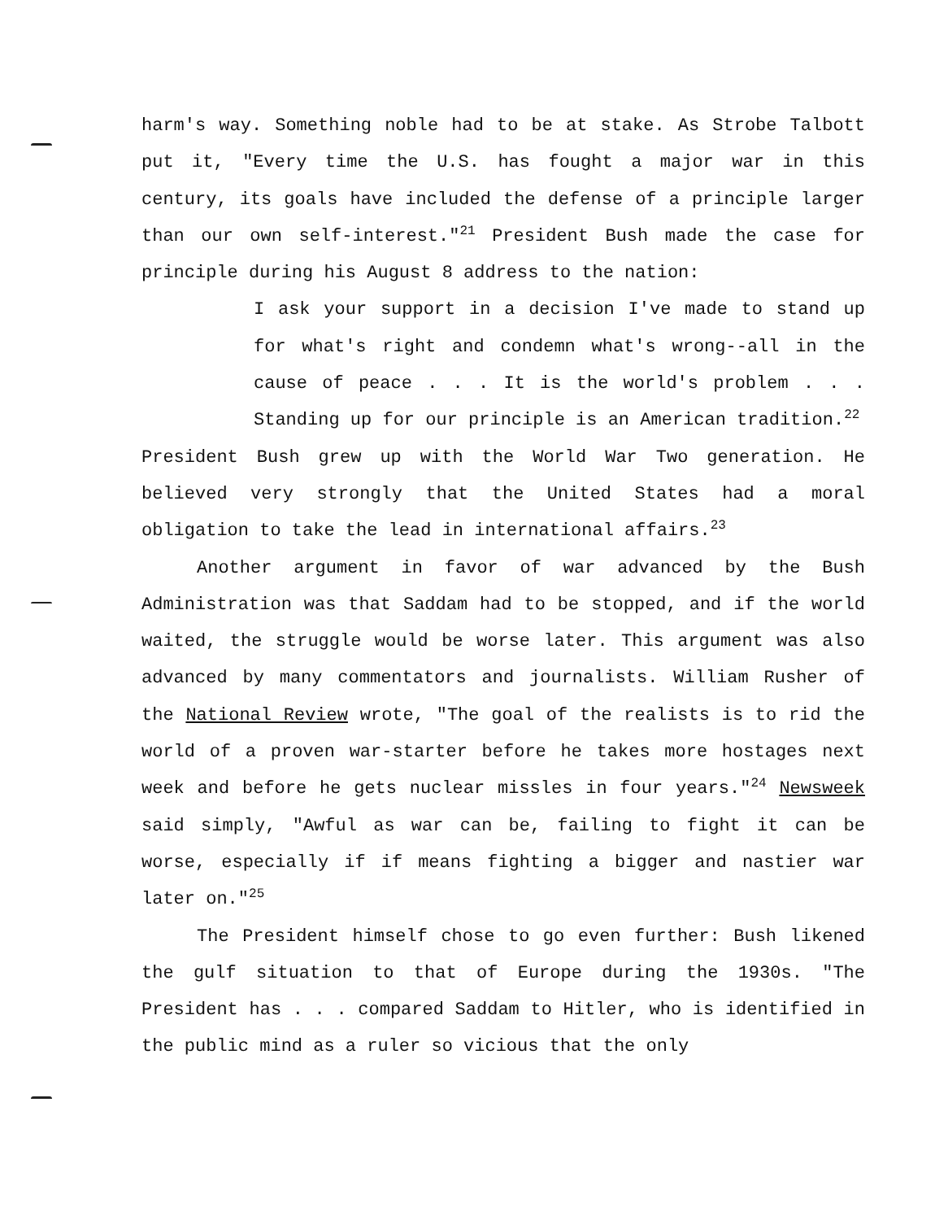harm's way. Something noble had to be at stake. As Strobe Talbott put it, "Every time the U.S. has fought a major war in this century, its goals have included the defense of a principle larger than our own self-interest."<sup>21</sup> President Bush made the case for principle during his August 8 address to the nation:
I ask your support in a decision I've made to stand up for what's right and condemn what's wrong--all in the cause of peace . . . It is the world's problem . . . Standing up for our principle is an American tradition.<sup>22</sup>
President Bush grew up with the World War Two generation. He believed very strongly that the United States had a moral obligation to take the lead in international affairs.<sup>23</sup>
Another argument in favor of war advanced by the Bush Administration was that Saddam had to be stopped, and if the world waited, the struggle would be worse later. This argument was also advanced by many commentators and journalists. William Rusher of the National Review wrote, "The goal of the realists is to rid the world of a proven war-starter before he takes more hostages next week and before he gets nuclear missles in four years."<sup>24</sup> Newsweek said simply, "Awful as war can be, failing to fight it can be worse, especially if if means fighting a bigger and nastier war later on."<sup>25</sup>
The President himself chose to go even further: Bush likened the gulf situation to that of Europe during the 1930s. "The President has . . . compared Saddam to Hitler, who is identified in the public mind as a ruler so vicious that the only